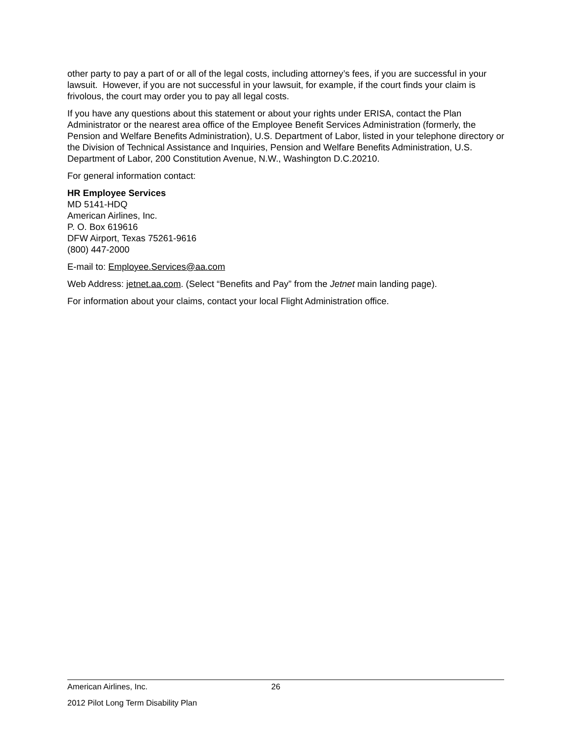other party to pay a part of or all of the legal costs, including attorney’s fees, if you are successful in your lawsuit. However, if you are not successful in your lawsuit, for example, if the court finds your claim is frivolous, the court may order you to pay all legal costs.
If you have any questions about this statement or about your rights under ERISA, contact the Plan Administrator or the nearest area office of the Employee Benefit Services Administration (formerly, the Pension and Welfare Benefits Administration), U.S. Department of Labor, listed in your telephone directory or the Division of Technical Assistance and Inquiries, Pension and Welfare Benefits Administration, U.S. Department of Labor, 200 Constitution Avenue, N.W., Washington D.C.20210.
For general information contact:
HR Employee Services
MD 5141-HDQ
American Airlines, Inc.
P. O. Box 619616
DFW Airport, Texas 75261-9616
(800) 447-2000
E-mail to: Employee.Services@aa.com
Web Address: jetnet.aa.com. (Select “Benefits and Pay” from the Jetnet main landing page).
For information about your claims, contact your local Flight Administration office.
American Airlines, Inc. 26
2012 Pilot Long Term Disability Plan